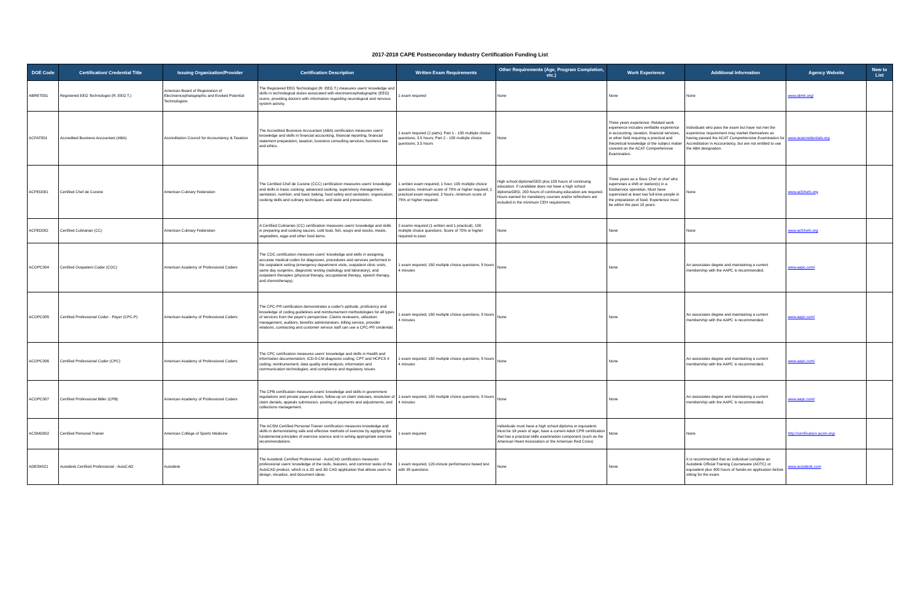2017-2018 CAPE Postsecondary Industry Certification Funding List
| DOE Code | Certification/ Credential Title | Issuing Organization/Provider | Certification Description | Written Exam Requirements | Other Requirements (Age, Program Completion, etc.) | Work Experience | Additional Information | Agency Website | New to List |
| --- | --- | --- | --- | --- | --- | --- | --- | --- | --- |
| ABRET001 | Registered EEG Technologist (R. EEG T.) | American Board of Registration of Electroencephalographic and Evoked Potential Technologists | The Registered EEG Technologist (R. EEG T.) measures users' knowledge and skills in technological duties associated with electroencephalographic (EEG) scans, providing doctors with information regarding neurological and nervous system activity. | 1 exam required | None | None | None | www.abret.org/ | |
| ACFAT001 | Accredited Business Accountant (ABA) | Accreditation Council for Accountancy & Taxation | The Accredited Business Accountant (ABA) certification measures users' knowledge and skills in financial accounting, financial reporting, financial statement preparation, taxation, business consulting services, business law and ethics. | 1 exam required (2 parts); Part 1 - 100 multiple choice questions; 3.5 hours; Part 2 - 100 multiple choice questions; 3.5 hours | None | Three years experience: Related work experience includes verifiable experience in accounting, taxation, financial services, or other field requiring a practical and theoretical knowledge of the subject matter covered on the ACAT Comprehensive Examination. | Individuals who pass the exam but have not met the experience requirement may market themselves as having passed the ACAT Comprehensive Examination for Accreditation in Accountancy, but are not entitled to use the ABA designation. | www.acatcredentials.org | |
| ACFED001 | Certified Chef de Cuisine | American Culinary Federation | The Certified Chef de Cuisine (CCC) certification measures users' knowledge and skills in basic cooking; advanced cooking; supervisory management; sanitation, nutrition; and basic baking; food safety and sanitation; organization; cooking skills and culinary techniques; and taste and presentation. | 1 written exam required; 1 hour; 100 multiple choice questions; minimum score of 70% or higher required; 1 practical exam required; 3 hours; minimum score of 75% or higher required. | High school diploma/GED plus 100 hours of continuing education. If candidate does not have a high school diploma/GED, 200 hours of continuing education are required. Hours earned for mandatory courses and/or refreshers are included in the minimum CEH requirement. | Three years as a Sous Chef or chef who supervises a shift or station(s) in a foodservice operation. Must have supervised at least two full-time people in the preparation of food. Experience must be within the past 10 years. | None | www.acfchefs.org | |
| ACFED002 | Certified Culinarian (CC) | American Culinary Federation | A Certified Culinarian (CC) certification measures users' knowledge and skills in preparing and cooking sauces, cold food, fish, soups and stocks, meats, vegetables, eggs and other food items. | 2 exams required (1 written and 1 practical); 100 multiple choice questions; Score of 70% or higher required to pass | None | None | None | www.acfchefs.org | |
| ACOPC004 | Certified Outpatient Coder (COC) | American Academy of Professional Coders | The COC certification measures users' knowledge and skills in assigning accurate medical codes for diagnoses, procedures and services performed in the outpatient setting (emergency department visits, outpatient clinic visits, same day surgeries, diagnostic testing (radiology and laboratory), and outpatient therapies (physical therapy, occupational therapy, speech therapy, and chemotherapy). | 1 exam required; 150 multiple choice questions; 5 hours 4 minutes | None | None | An associates degree and maintaining a current membership with the AAPC is recommended. | www.aapc.com/ | |
| ACOPC005 | Certified Professional Coder - Payer (CPC-P) | American Academy of Professional Coders | The CPC-P® certification demonstrates a coder's aptitude, proficiency and knowledge of coding guidelines and reimbursement methodologies for all types of services from the payer's perspective. Claims reviewers, utilization management, auditors, benefits administrators, billing service, provider relations, contracting and customer service staff can use a CPC-P® credential. | 1 exam required; 150 multiple choice questions; 5 hours 4 minutes | None | None | An associates degree and maintaining a current membership with the AAPC is recommended. | www.aapc.com/ | |
| ACOPC006 | Certified Professional Coder (CPC) | American Academy of Professional Coders | The CPC certification measures users' knowledge and skills in Health and information documentation; ICD-9-CM diagnosis coding; CPT and HCPCS II coding; reimbursement; data quality and analysis; information and communication technologies; and compliance and regulatory issues. | 1 exam required; 150 multiple choice questions; 5 hours 4 minutes | None | None | An associates degree and maintaining a current membership with the AAPC is recommended. | www.aapc.com/ | |
| ACOPC007 | Certified Professional Biller (CPB) | American Academy of Professional Coders | The CPB certification measures users' knowledge and skills in government regulations and private payer policies, follow-up on claim statuses, resolution of claim denials, appeals submission, posting of payments and adjustments, and collections management. | 1 exam required; 150 multiple choice questions; 5 hours 4 minutes | None | None | An associates degree and maintaining a current membership with the AAPC is recommended. | www.aapc.com/ | |
| ACSMD002 | Certified Personal Trainer | American College of Sports Medicine | The ACSM Certified Personal Trainer certification measures knowledge and skills in demonstrating safe and effective methods of exercise by applying the fundamental principles of exercise science and in writing appropriate exercise recommendations. | 1 exam required | Individuals must have a high school diploma or equivalent; Must be 18 years of age; have a current Adult CPR certification that has a practical skills examination component (such as the American Heart Association or the American Red Cross) | None | None | http://certification.acsm.org/ | |
| ADESK021 | Autodesk Certified Professional - AutoCAD | Autodesk | The Autodesk Certified Professional - AutoCAD certification measures professional users' knowledge of the tools, features, and common tasks of the AutoCAD product, which is a 2D and 3D CAD application that allows users to design, visualize, and document ideas. | 1 exam required; 120-minute performance based test with 35 questions. | None | None | It is recommended that an individual complete an Autodesk Official Training Courseware (AOTC) or equivalent plus 400 hours of hands-on application before sitting for the exam. | www.autodesk.com | |